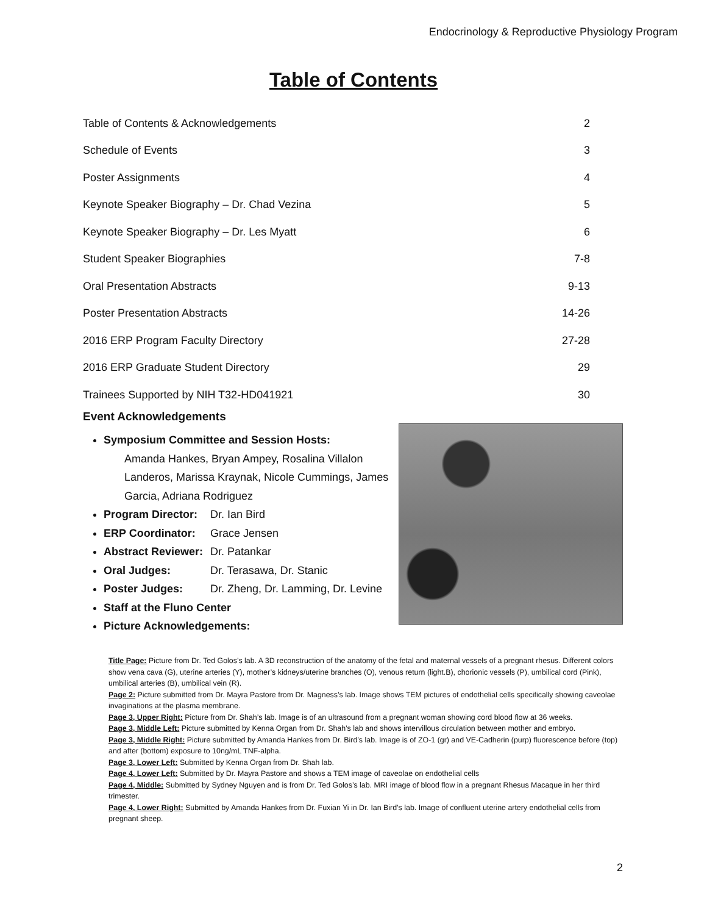Endocrinology & Reproductive Physiology Program
Table of Contents
| Table of Contents & Acknowledgements | 2 |
| Schedule of Events | 3 |
| Poster Assignments | 4 |
| Keynote Speaker Biography – Dr. Chad Vezina | 5 |
| Keynote Speaker Biography – Dr. Les Myatt | 6 |
| Student Speaker Biographies | 7-8 |
| Oral Presentation Abstracts | 9-13 |
| Poster Presentation Abstracts | 14-26 |
| 2016 ERP Program Faculty Directory | 27-28 |
| 2016 ERP Graduate Student Directory | 29 |
| Trainees Supported by NIH T32-HD041921 | 30 |
Event Acknowledgements
Symposium Committee and Session Hosts:
Amanda Hankes, Bryan Ampey, Rosalina Villalon Landeros, Marissa Kraynak, Nicole Cummings, James Garcia, Adriana Rodriguez
Program Director: Dr. Ian Bird
ERP Coordinator: Grace Jensen
Abstract Reviewer: Dr. Patankar
Oral Judges: Dr. Terasawa, Dr. Stanic
Poster Judges: Dr. Zheng, Dr. Lamming, Dr. Levine
Staff at the Fluno Center
Picture Acknowledgements:
Title Page: Picture from Dr. Ted Golos’s lab. A 3D reconstruction of the anatomy of the fetal and maternal vessels of a pregnant rhesus. Different colors show vena cava (G), uterine arteries (Y), mother’s kidneys/uterine branches (O), venous return (light.B), chorionic vessels (P), umbilical cord (Pink), umbilical arteries (B), umbilical vein (R).
Page 2: Picture submitted from Dr. Mayra Pastore from Dr. Magness’s lab. Image shows TEM pictures of endothelial cells specifically showing caveolae invaginations at the plasma membrane.
Page 3, Upper Right: Picture from Dr. Shah’s lab. Image is of an ultrasound from a pregnant woman showing cord blood flow at 36 weeks.
Page 3, Middle Left: Picture submitted by Kenna Organ from Dr. Shah’s lab and shows intervillous circulation between mother and embryo.
Page 3, Middle Right: Picture submitted by Amanda Hankes from Dr. Bird’s lab. Image is of ZO-1 (gr) and VE-Cadherin (purp) fluorescence before (top) and after (bottom) exposure to 10ng/mL TNF-alpha.
Page 3, Lower Left: Submitted by Kenna Organ from Dr. Shah lab.
Page 4, Lower Left: Submitted by Dr. Mayra Pastore and shows a TEM image of caveolae on endothelial cells
Page 4, Middle: Submitted by Sydney Nguyen and is from Dr. Ted Golos’s lab. MRI image of blood flow in a pregnant Rhesus Macaque in her third trimester.
Page 4, Lower Right: Submitted by Amanda Hankes from Dr. Fuxian Yi in Dr. Ian Bird’s lab. Image of confluent uterine artery endothelial cells from pregnant sheep.
2